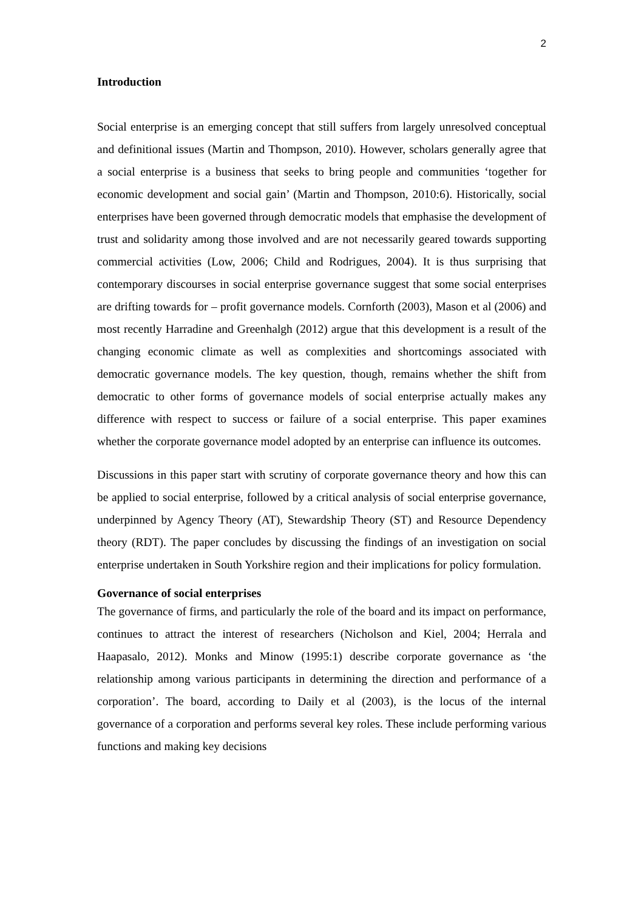2
Introduction
Social enterprise is an emerging concept that still suffers from largely unresolved conceptual and definitional issues (Martin and Thompson, 2010). However, scholars generally agree that a social enterprise is a business that seeks to bring people and communities ‘together for economic development and social gain’ (Martin and Thompson, 2010:6). Historically, social enterprises have been governed through democratic models that emphasise the development of trust and solidarity among those involved and are not necessarily geared towards supporting commercial activities (Low, 2006; Child and Rodrigues, 2004). It is thus surprising that contemporary discourses in social enterprise governance suggest that some social enterprises are drifting towards for – profit governance models. Cornforth (2003), Mason et al (2006) and most recently Harradine and Greenhalgh (2012) argue that this development is a result of the changing economic climate as well as complexities and shortcomings associated with democratic governance models. The key question, though, remains whether the shift from democratic to other forms of governance models of social enterprise actually makes any difference with respect to success or failure of a social enterprise. This paper examines whether the corporate governance model adopted by an enterprise can influence its outcomes.
Discussions in this paper start with scrutiny of corporate governance theory and how this can be applied to social enterprise, followed by a critical analysis of social enterprise governance, underpinned by Agency Theory (AT), Stewardship Theory (ST) and Resource Dependency theory (RDT). The paper concludes by discussing the findings of an investigation on social enterprise undertaken in South Yorkshire region and their implications for policy formulation.
Governance of social enterprises
The governance of firms, and particularly the role of the board and its impact on performance, continues to attract the interest of researchers (Nicholson and Kiel, 2004; Herrala and Haapasalo, 2012). Monks and Minow (1995:1) describe corporate governance as ‘the relationship among various participants in determining the direction and performance of a corporation’. The board, according to Daily et al (2003), is the locus of the internal governance of a corporation and performs several key roles. These include performing various functions and making key decisions